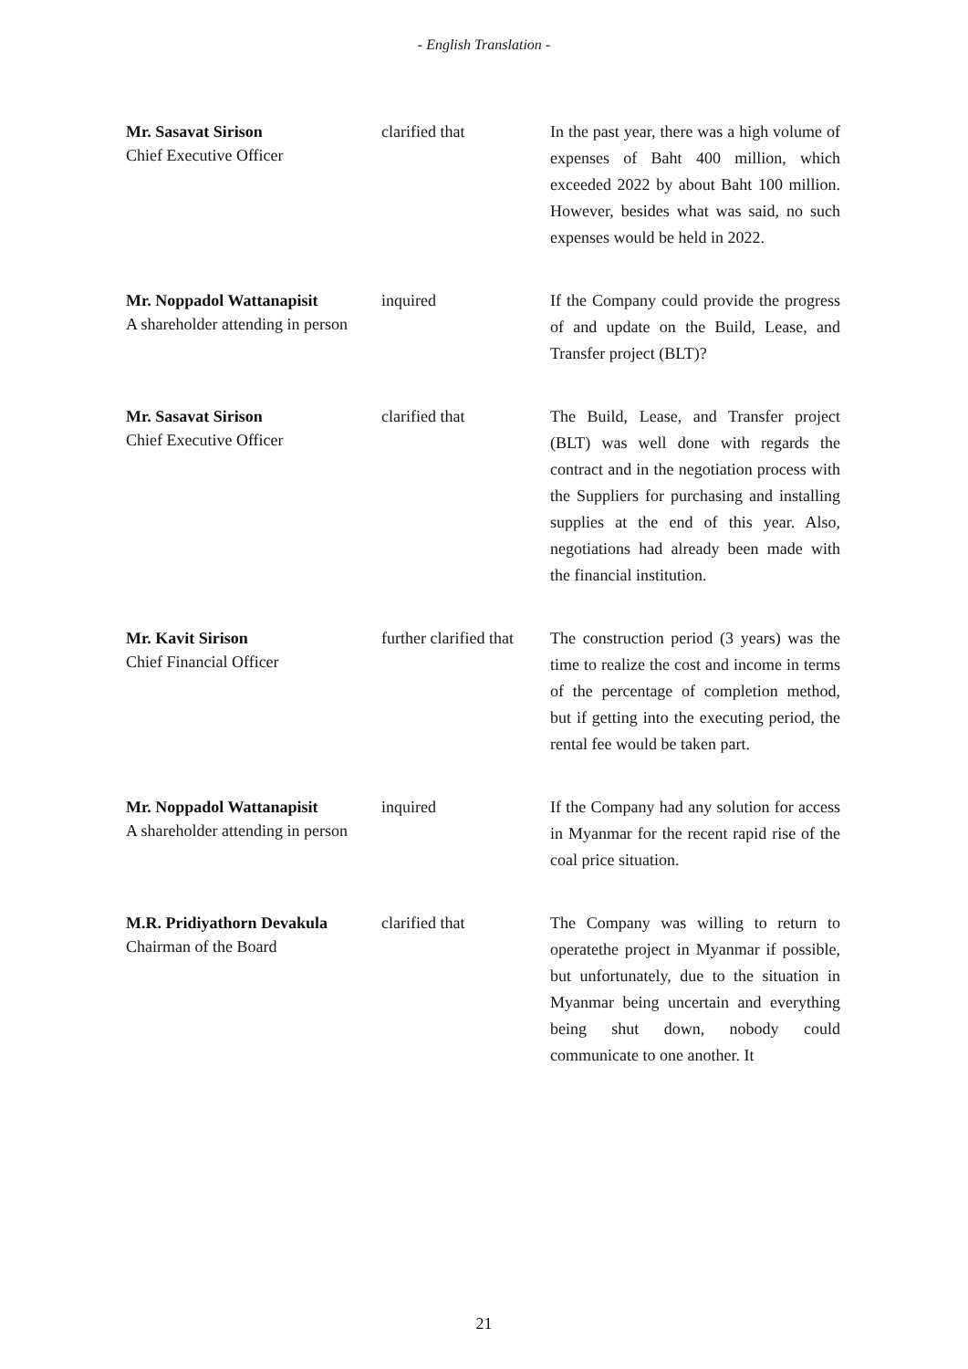- English Translation -
Mr. Sasavat Sirison
Chief Executive Officer
clarified that In the past year, there was a high volume of expenses of Baht 400 million, which exceeded 2022 by about Baht 100 million. However, besides what was said, no such expenses would be held in 2022.
Mr. Noppadol Wattanapisit
A shareholder attending in person
inquired If the Company could provide the progress of and update on the Build, Lease, and Transfer project (BLT)?
Mr. Sasavat Sirison
Chief Executive Officer
clarified that The Build, Lease, and Transfer project (BLT) was well done with regards the contract and in the negotiation process with the Suppliers for purchasing and installing supplies at the end of this year. Also, negotiations had already been made with the financial institution.
Mr. Kavit Sirison
Chief Financial Officer
further clarified that
The construction period (3 years) was the time to realize the cost and income in terms of the percentage of completion method, but if getting into the executing period, the rental fee would be taken part.
Mr. Noppadol Wattanapisit
A shareholder attending in person
inquired If the Company had any solution for access in Myanmar for the recent rapid rise of the coal price situation.
M.R. Pridiyathorn Devakula
Chairman of the Board
clarified that The Company was willing to return to operatethe project in Myanmar if possible, but unfortunately, due to the situation in Myanmar being uncertain and everything being shut down, nobody could communicate to one another. It
21